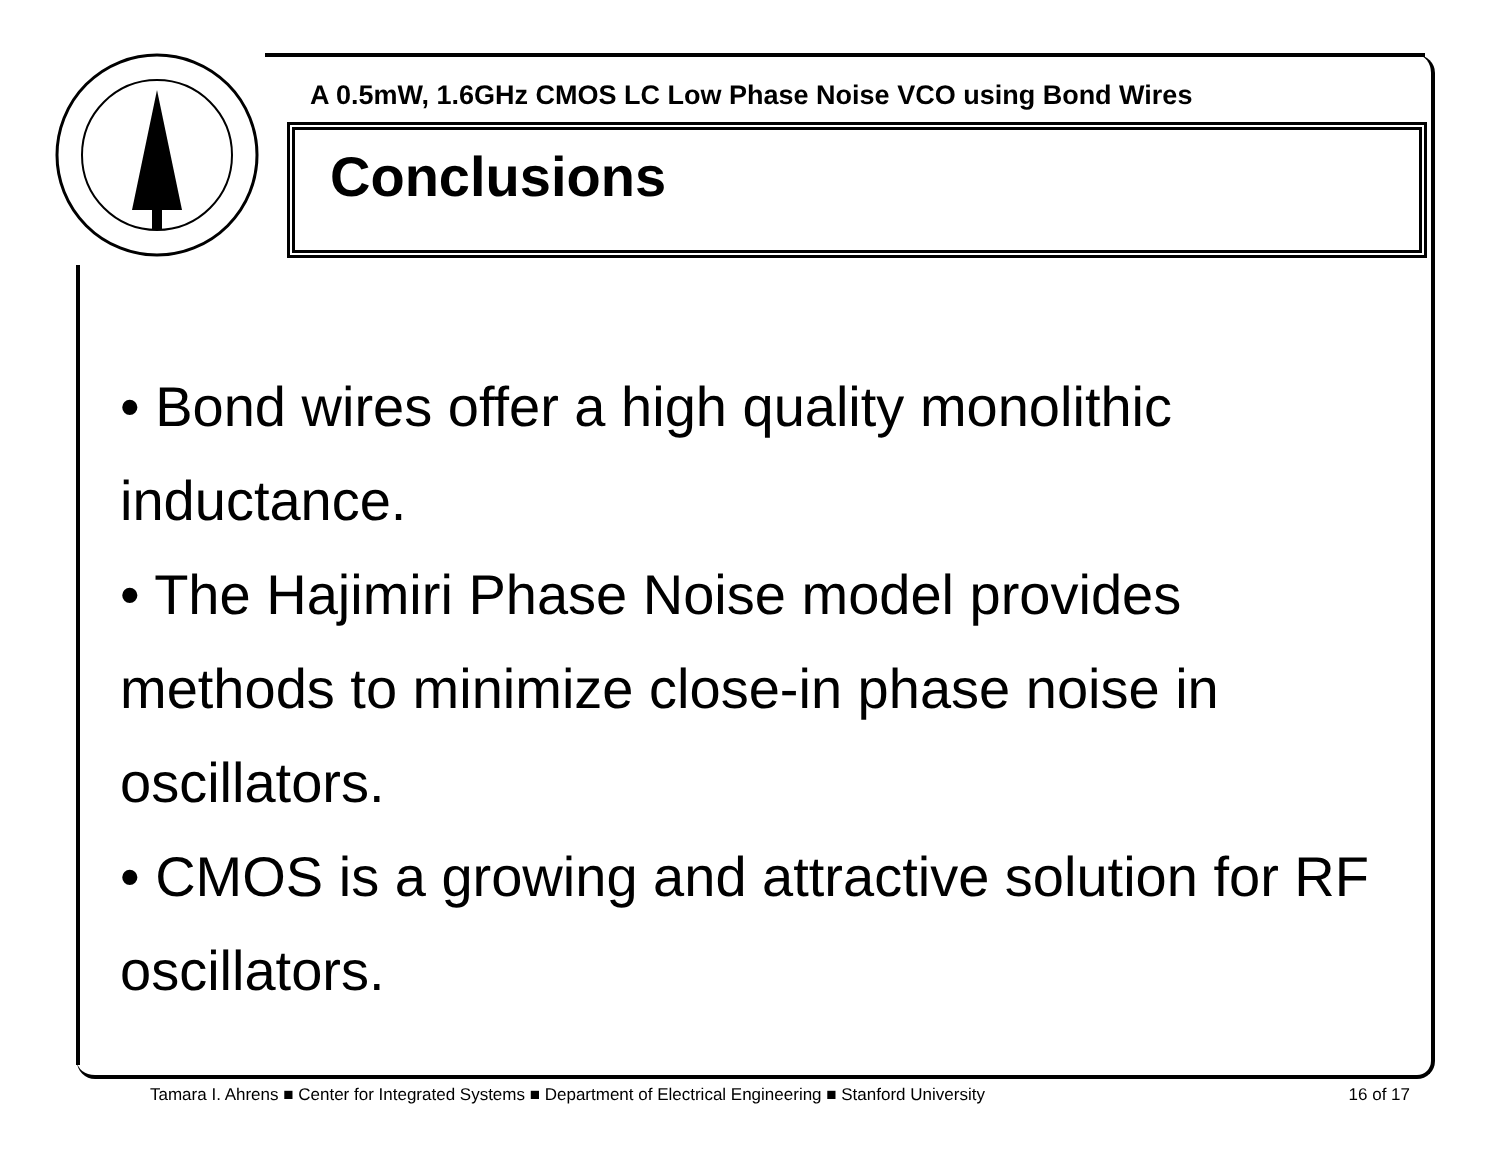A 0.5mW, 1.6GHz CMOS LC Low Phase Noise VCO using Bond Wires
Conclusions
• Bond wires offer a high quality monolithic inductance.
• The Hajimiri Phase Noise model provides methods to minimize close-in phase noise in oscillators.
• CMOS is a growing and attractive solution for RF oscillators.
Tamara I. Ahrens ■ Center for Integrated Systems ■ Department of Electrical Engineering ■ Stanford University 16 of 17